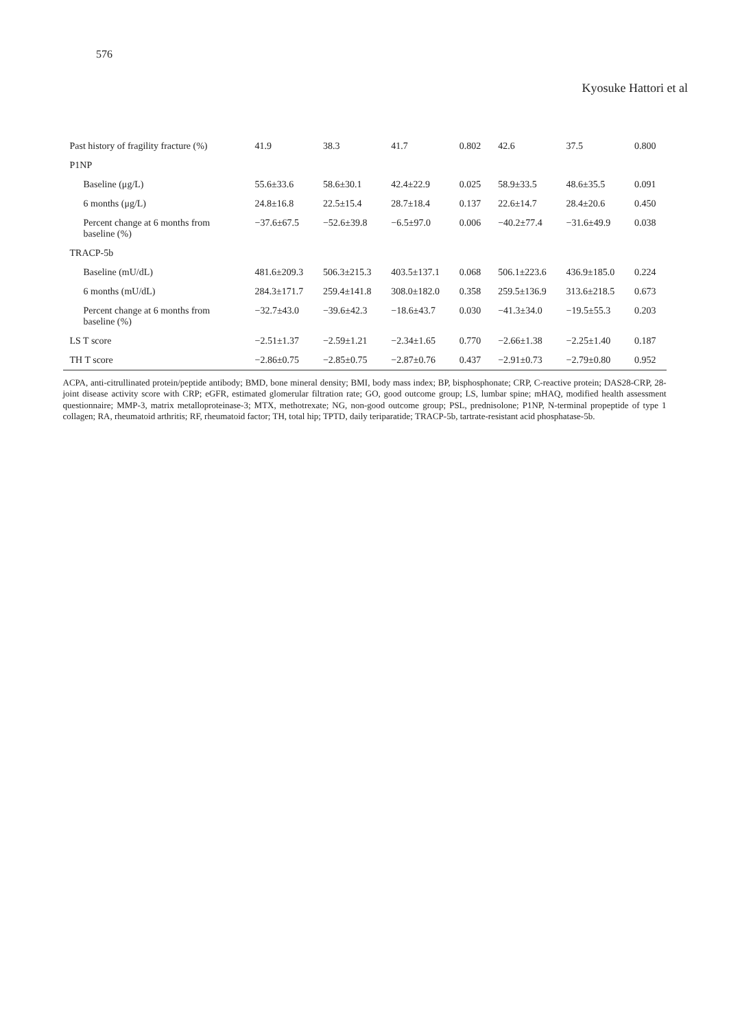576
Kyosuke Hattori et al
| Past history of fragility fracture (%) | 41.9 | 38.3 | 41.7 | 0.802 | 42.6 | 37.5 | 0.800 |
| P1NP | | | | | | | |
| Baseline (μg/L) | 55.6±33.6 | 58.6±30.1 | 42.4±22.9 | 0.025 | 58.9±33.5 | 48.6±35.5 | 0.091 |
| 6 months (μg/L) | 24.8±16.8 | 22.5±15.4 | 28.7±18.4 | 0.137 | 22.6±14.7 | 28.4±20.6 | 0.450 |
| Percent change at 6 months from baseline (%) | −37.6±67.5 | −52.6±39.8 | −6.5±97.0 | 0.006 | −40.2±77.4 | −31.6±49.9 | 0.038 |
| TRACP-5b | | | | | | | |
| Baseline (mU/dL) | 481.6±209.3 | 506.3±215.3 | 403.5±137.1 | 0.068 | 506.1±223.6 | 436.9±185.0 | 0.224 |
| 6 months (mU/dL) | 284.3±171.7 | 259.4±141.8 | 308.0±182.0 | 0.358 | 259.5±136.9 | 313.6±218.5 | 0.673 |
| Percent change at 6 months from baseline (%) | −32.7±43.0 | −39.6±42.3 | −18.6±43.7 | 0.030 | −41.3±34.0 | −19.5±55.3 | 0.203 |
| LS T score | −2.51±1.37 | −2.59±1.21 | −2.34±1.65 | 0.770 | −2.66±1.38 | −2.25±1.40 | 0.187 |
| TH T score | −2.86±0.75 | −2.85±0.75 | −2.87±0.76 | 0.437 | −2.91±0.73 | −2.79±0.80 | 0.952 |
ACPA, anti-citrullinated protein/peptide antibody; BMD, bone mineral density; BMI, body mass index; BP, bisphosphonate; CRP, C-reactive protein; DAS28-CRP, 28-joint disease activity score with CRP; eGFR, estimated glomerular filtration rate; GO, good outcome group; LS, lumbar spine; mHAQ, modified health assessment questionnaire; MMP-3, matrix metalloproteinase-3; MTX, methotrexate; NG, non-good outcome group; PSL, prednisolone; P1NP, N-terminal propeptide of type 1 collagen; RA, rheumatoid arthritis; RF, rheumatoid factor; TH, total hip; TPTD, daily teriparatide; TRACP-5b, tartrate-resistant acid phosphatase-5b.